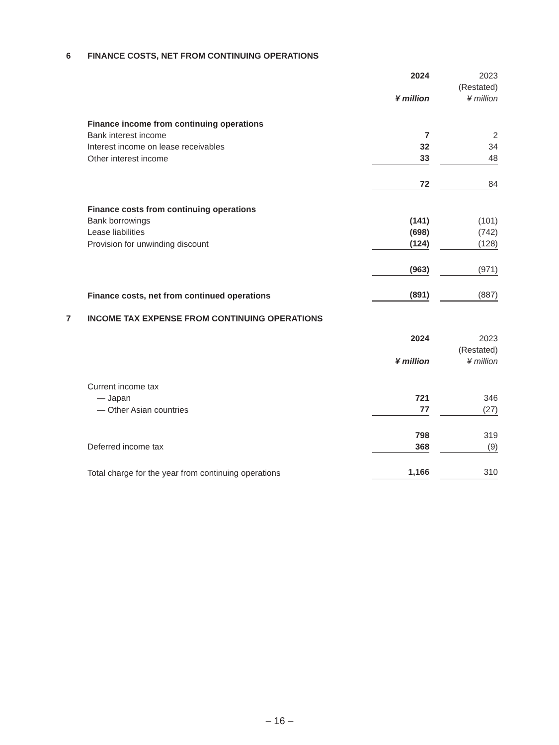6 FINANCE COSTS, NET FROM CONTINUING OPERATIONS
| | 2024 | | 2023 |
| | | | (Restated) |
| | ¥ million | | ¥ million |
| Finance income from continuing operations | | | |
| Bank interest income | 7 | | 2 |
| Interest income on lease receivables | 32 | | 34 |
| Other interest income | 33 | | 48 |
| | 72 | | 84 |
| Finance costs from continuing operations | | | |
| Bank borrowings | (141) | | (101) |
| Lease liabilities | (698) | | (742) |
| Provision for unwinding discount | (124) | | (128) |
| | (963) | | (971) |
| Finance costs, net from continued operations | (891) | | (887) |
7 INCOME TAX EXPENSE FROM CONTINUING OPERATIONS
| | 2024 | | 2023 |
| | | | (Restated) |
| | ¥ million | | ¥ million |
| Current income tax | | | |
| — Japan | 721 | | 346 |
| — Other Asian countries | 77 | | (27) |
| | 798 | | 319 |
| Deferred income tax | 368 | | (9) |
| Total charge for the year from continuing operations | 1,166 | | 310 |
– 16 –